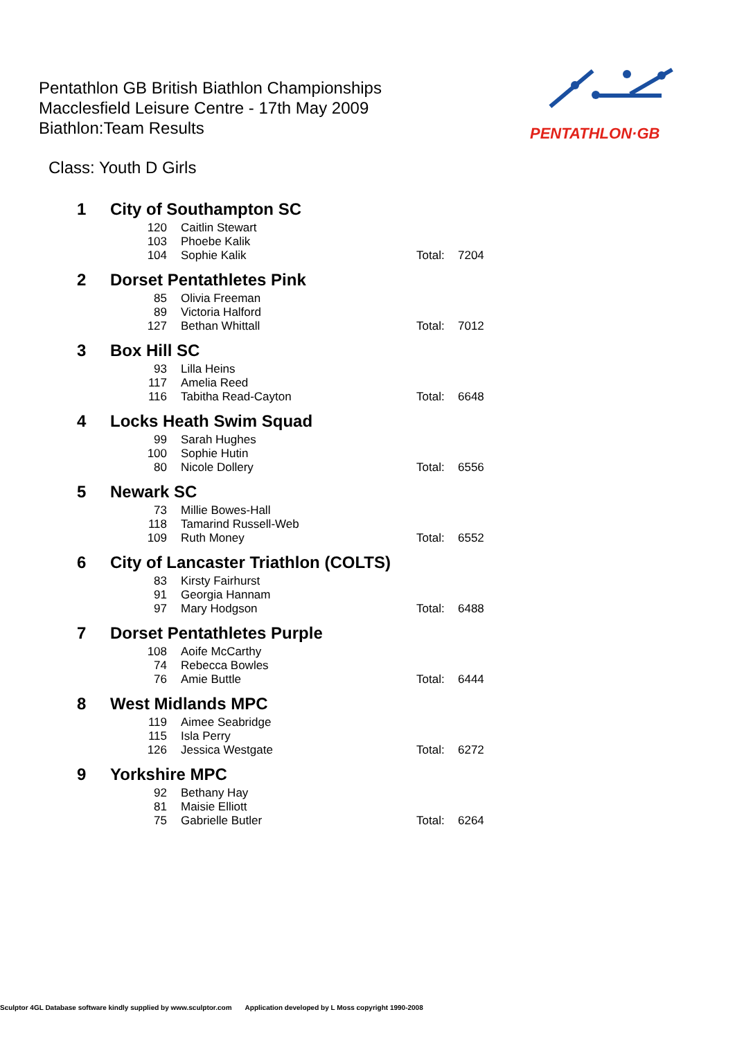Pentathlon GB British Biathlon Championships
Macclesfield Leisure Centre - 17th May 2009
Biathlon:Team Results
PENTATHLON·GB
Class: Youth D Girls
| 1 | City of Southampton SC | | | |
| | 120 | Caitlin Stewart | | |
| | 103 | Phoebe Kalik | | |
| | 104 | Sophie Kalik | Total: | 7204 |
| 2 | Dorset Pentathletes Pink | | | |
| | 85 | Olivia Freeman | | |
| | 89 | Victoria Halford | | |
| | 127 | Bethan Whittall | Total: | 7012 |
| 3 | Box Hill SC | | | |
| | 93 | Lilla Heins | | |
| | 117 | Amelia Reed | | |
| | 116 | Tabitha Read-Cayton | Total: | 6648 |
| 4 | Locks Heath Swim Squad | | | |
| | 99 | Sarah Hughes | | |
| | 100 | Sophie Hutin | | |
| | 80 | Nicole Dollery | Total: | 6556 |
| 5 | Newark SC | | | |
| | 73 | Millie Bowes-Hall | | |
| | 118 | Tamarind Russell-Web | | |
| | 109 | Ruth Money | Total: | 6552 |
| 6 | City of Lancaster Triathlon (COLTS) | | | |
| | 83 | Kirsty Fairhurst | | |
| | 91 | Georgia Hannam | | |
| | 97 | Mary Hodgson | Total: | 6488 |
| 7 | Dorset Pentathletes Purple | | | |
| | 108 | Aoife McCarthy | | |
| | 74 | Rebecca Bowles | | |
| | 76 | Amie Buttle | Total: | 6444 |
| 8 | West Midlands MPC | | | |
| | 119 | Aimee Seabridge | | |
| | 115 | Isla Perry | | |
| | 126 | Jessica Westgate | Total: | 6272 |
| 9 | Yorkshire MPC | | | |
| | 92 | Bethany Hay | | |
| | 81 | Maisie Elliott | | |
| | 75 | Gabrielle Butler | Total: | 6264 |
Sculptor 4GL Database software kindly supplied by www.sculptor.com Application developed by L Moss copyright 1990-2008